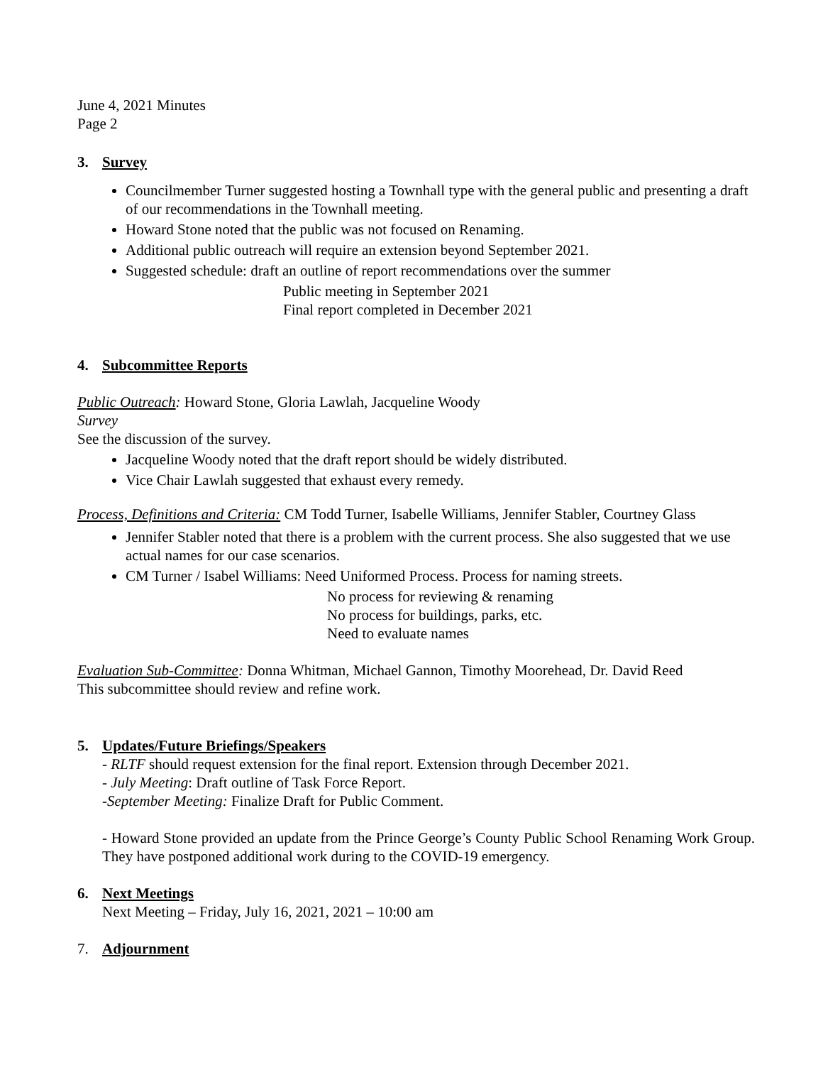June 4, 2021 Minutes
Page 2
3. Survey
Councilmember Turner suggested hosting a Townhall type with the general public and presenting a draft of our recommendations in the Townhall meeting.
Howard Stone noted that the public was not focused on Renaming.
Additional public outreach will require an extension beyond September 2021.
Suggested schedule: draft an outline of report recommendations over the summer
Public meeting in September 2021
Final report completed in December 2021
4. Subcommittee Reports
Public Outreach: Howard Stone, Gloria Lawlah, Jacqueline Woody
Survey
See the discussion of the survey.
Jacqueline Woody noted that the draft report should be widely distributed.
Vice Chair Lawlah suggested that exhaust every remedy.
Process, Definitions and Criteria: CM Todd Turner, Isabelle Williams, Jennifer Stabler, Courtney Glass
Jennifer Stabler noted that there is a problem with the current process. She also suggested that we use actual names for our case scenarios.
CM Turner / Isabel Williams: Need Uniformed Process. Process for naming streets.
No process for reviewing & renaming
No process for buildings, parks, etc.
Need to evaluate names
Evaluation Sub-Committee: Donna Whitman, Michael Gannon, Timothy Moorehead, Dr. David Reed
This subcommittee should review and refine work.
5. Updates/Future Briefings/Speakers
- RLTF should request extension for the final report. Extension through December 2021.
- July Meeting: Draft outline of Task Force Report.
-September Meeting: Finalize Draft for Public Comment.
- Howard Stone provided an update from the Prince George’s County Public School Renaming Work Group. They have postponed additional work during to the COVID-19 emergency.
6. Next Meetings
Next Meeting – Friday, July 16, 2021, 2021 – 10:00 am
7. Adjournment